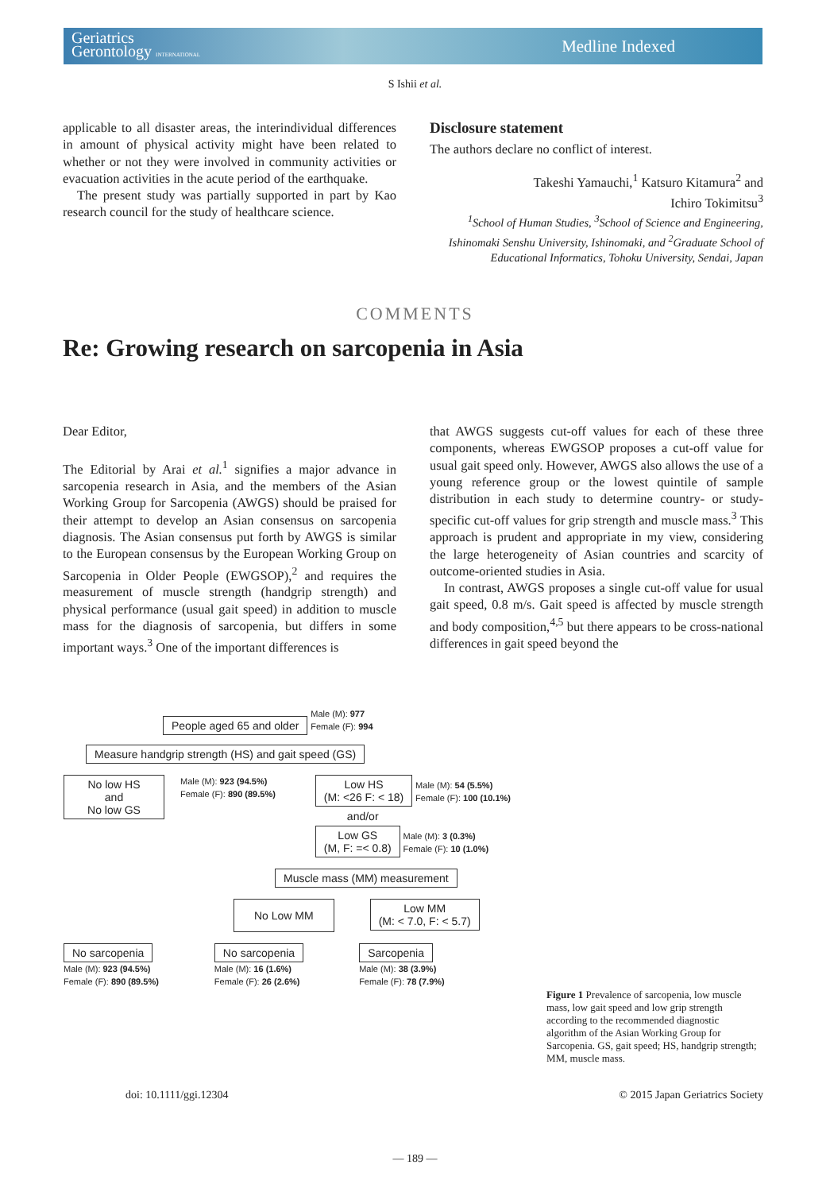Geriatrics
Gerontology INTERNATIONAL
Medline Indexed
S Ishii et al.
applicable to all disaster areas, the interindividual differences in amount of physical activity might have been related to whether or not they were involved in community activities or evacuation activities in the acute period of the earthquake.
The present study was partially supported in part by Kao research council for the study of healthcare science.
Disclosure statement
The authors declare no conflict of interest.
Takeshi Yamauchi,<sup>1</sup> Katsuro Kitamura<sup>2</sup> and
Ichiro Tokimitsu<sup>3</sup>
<sup>1</sup> School of Human Studies, <sup>3</sup>School of Science and Engineering, Ishinomaki Senshu University, Ishinomaki, and <sup>2</sup>Graduate School of Educational Informatics, Tohoku University, Sendai, Japan
COMMENTS
Re: Growing research on sarcopenia in Asia
Dear Editor,
The Editorial by Arai et al.<sup>1</sup> signifies a major advance in sarcopenia research in Asia, and the members of the Asian Working Group for Sarcopenia (AWGS) should be praised for their attempt to develop an Asian consensus on sarcopenia diagnosis. The Asian consensus put forth by AWGS is similar to the European consensus by the European Working Group on Sarcopenia in Older People (EWGSOP),<sup>2</sup> and requires the measurement of muscle strength (handgrip strength) and physical performance (usual gait speed) in addition to muscle mass for the diagnosis of sarcopenia, but differs in some important ways.<sup>3</sup> One of the important differences is
that AWGS suggests cut-off values for each of these three components, whereas EWGSOP proposes a cut-off value for usual gait speed only. However, AWGS also allows the use of a young reference group or the lowest quintile of sample distribution in each study to determine country- or study-specific cut-off values for grip strength and muscle mass.<sup>3</sup> This approach is prudent and appropriate in my view, considering the large heterogeneity of Asian countries and scarcity of outcome-oriented studies in Asia.
In contrast, AWGS proposes a single cut-off value for usual gait speed, 0.8 m/s. Gait speed is affected by muscle strength and body composition,<sup>4,5</sup> but there appears to be cross-national differences in gait speed beyond the
People aged 65 and older Male (M): 977
Female (F): 994
Measure handgrip strength (HS) and gait speed (GS)
No low HS
and
No low GS Male (M): 923 (94.5%)
Female (F): 890 (89.5%)
Low HS
(M: <26 F: < 18) Male (M): 54 (5.5%)
Female (F): 100 (10.1%)
and/or
Low GS
(M, F: =< 0.8) Male (M): 3 (0.3%)
Female (F): 10 (1.0%)
Muscle mass (MM) measurement
No Low MM Low MM
(M: < 7.0, F: < 5.7)
No sarcopenia
Male (M): 923 (94.5%)
Female (F): 890 (89.5%)
No sarcopenia
Male (M): 16 (1.6%)
Female (F): 26 (2.6%)
Sarcopenia
Male (M): 38 (3.9%)
Female (F): 78 (7.9%)
Figure 1 Prevalence of sarcopenia, low muscle mass, low gait speed and low grip strength according to the recommended diagnostic algorithm of the Asian Working Group for Sarcopenia. GS, gait speed; HS, handgrip strength; MM, muscle mass.
doi: 10.1111/ggi.12304 © 2015 Japan Geriatrics Society
— 189 —